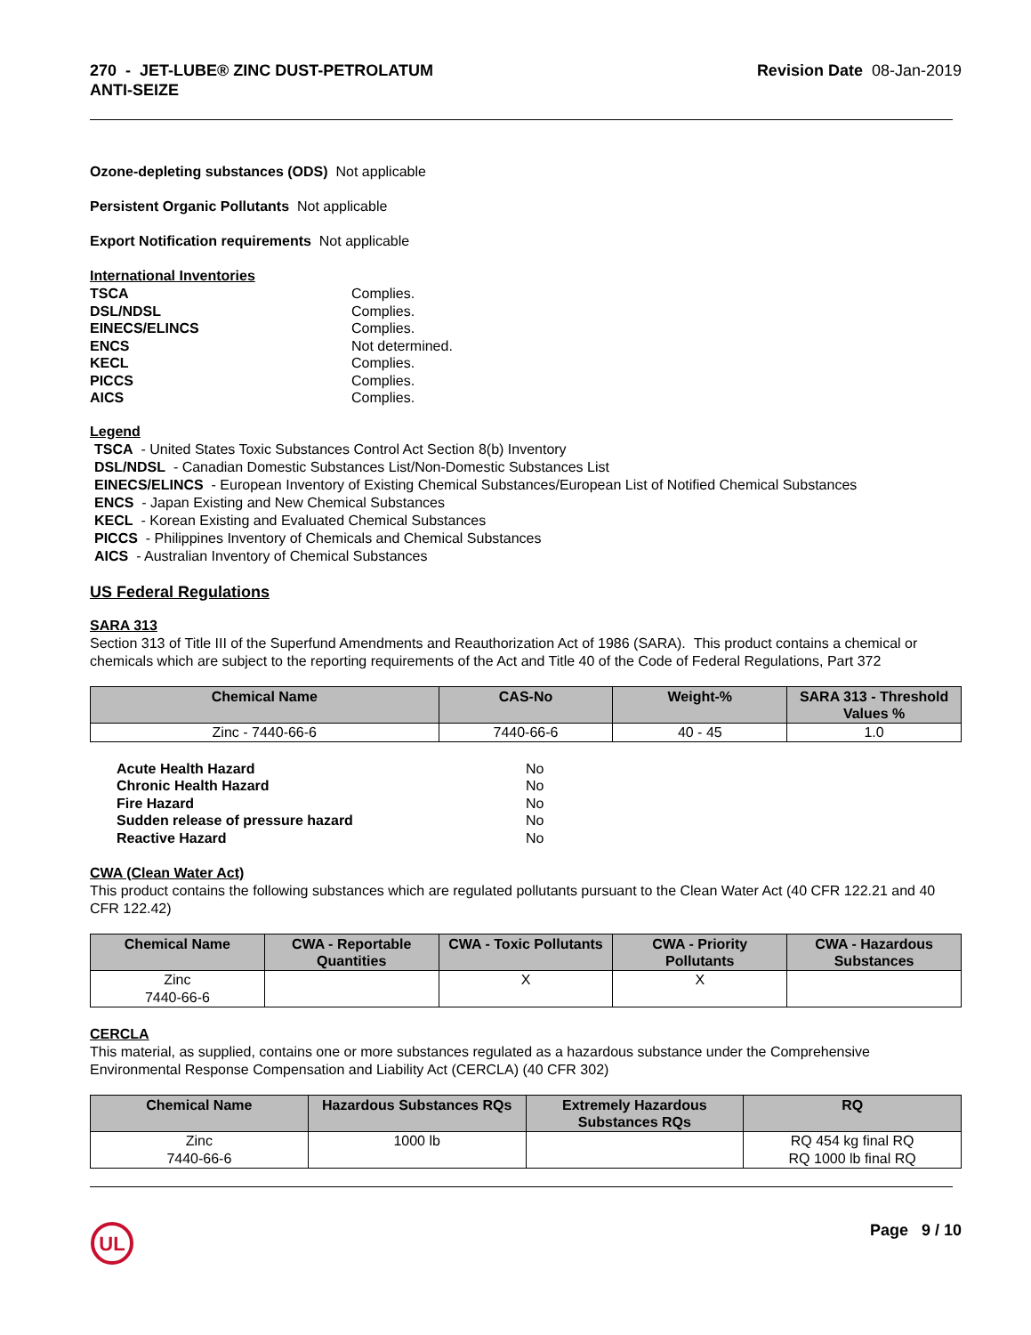270 - JET-LUBE® ZINC DUST-PETROLATUM
ANTI-SEIZE Revision Date 08-Jan-2019
Ozone-depleting substances (ODS) Not applicable
Persistent Organic Pollutants Not applicable
Export Notification requirements Not applicable
International Inventories
TSCA Complies. DSL/NDSL Complies. EINECS/ELINCS Complies. ENCS Not determined. KECL Complies. PICCS Complies. AICS Complies.
Legend
TSCA - United States Toxic Substances Control Act Section 8(b) Inventory
DSL/NDSL - Canadian Domestic Substances List/Non-Domestic Substances List
EINECS/ELINCS - European Inventory of Existing Chemical Substances/European List of Notified Chemical Substances
ENCS - Japan Existing and New Chemical Substances
KECL - Korean Existing and Evaluated Chemical Substances
PICCS - Philippines Inventory of Chemicals and Chemical Substances
AICS - Australian Inventory of Chemical Substances
US Federal Regulations
SARA 313
Section 313 of Title III of the Superfund Amendments and Reauthorization Act of 1986 (SARA). This product contains a chemical or chemicals which are subject to the reporting requirements of the Act and Title 40 of the Code of Federal Regulations, Part 372
| Chemical Name | CAS-No | Weight-% | SARA 313 - Threshold Values % |
| --- | --- | --- | --- |
| Zinc - 7440-66-6 | 7440-66-6 | 40 - 45 | 1.0 |
Acute Health Hazard No Chronic Health Hazard No Fire Hazard No Sudden release of pressure hazard No Reactive Hazard No
CWA (Clean Water Act)
This product contains the following substances which are regulated pollutants pursuant to the Clean Water Act (40 CFR 122.21 and 40 CFR 122.42)
| Chemical Name | CWA - Reportable Quantities | CWA - Toxic Pollutants | CWA - Priority Pollutants | CWA - Hazardous Substances |
| --- | --- | --- | --- | --- |
| Zinc 7440-66-6 | | X | X | |
CERCLA
This material, as supplied, contains one or more substances regulated as a hazardous substance under the Comprehensive Environmental Response Compensation and Liability Act (CERCLA) (40 CFR 302)
| Chemical Name | Hazardous Substances RQs | Extremely Hazardous Substances RQs | RQ |
| --- | --- | --- | --- |
| Zinc 7440-66-6 | 1000 lb | | RQ 454 kg final RQ RQ 1000 lb final RQ |
UL
Page 9 / 10